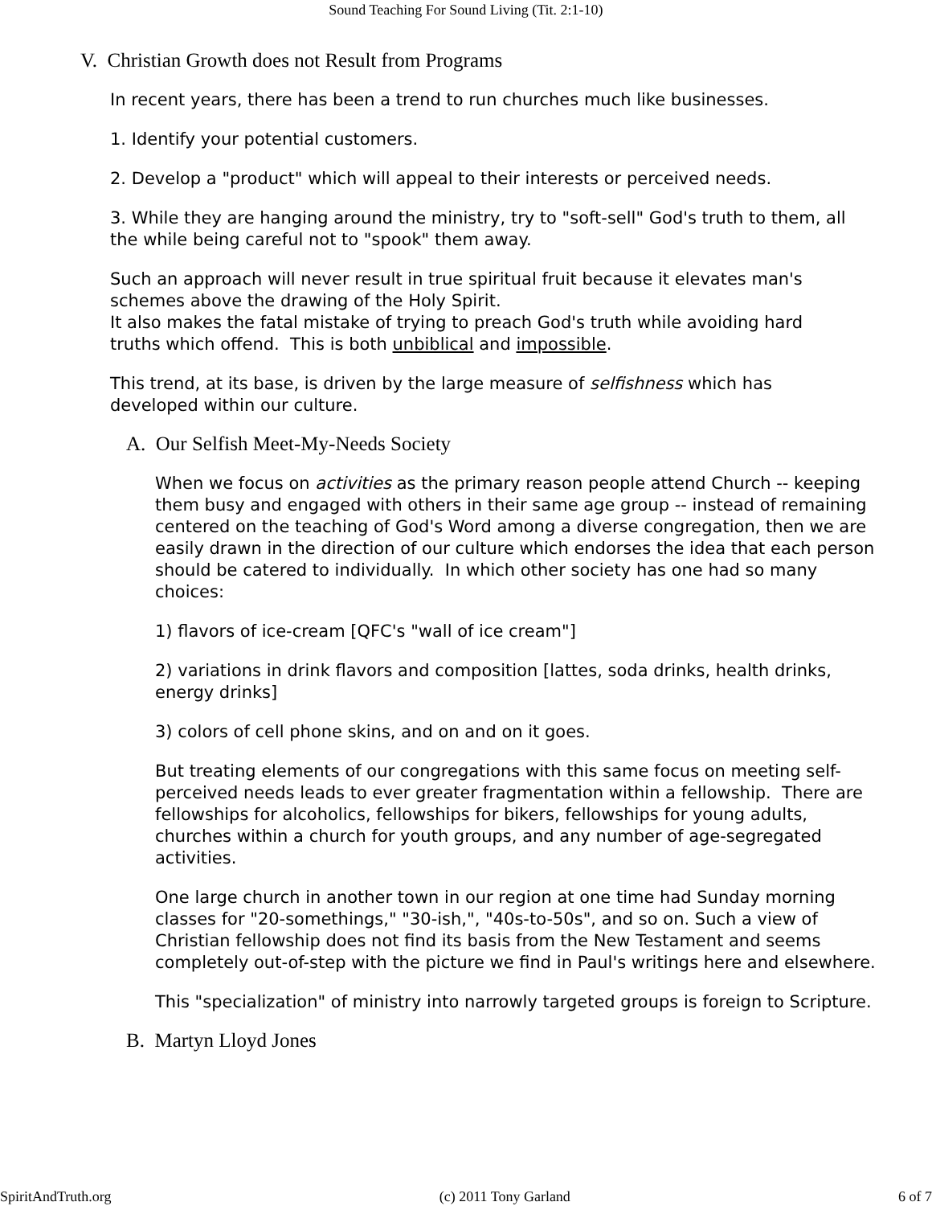Sound Teaching For Sound Living (Tit. 2:1-10)
V. Christian Growth does not Result from Programs
In recent years, there has been a trend to run churches much like businesses.
1. Identify your potential customers.
2. Develop a "product" which will appeal to their interests or perceived needs.
3. While they are hanging around the ministry, try to "soft-sell" God's truth to them, all the while being careful not to "spook" them away.
Such an approach will never result in true spiritual fruit because it elevates man's schemes above the drawing of the Holy Spirit.
It also makes the fatal mistake of trying to preach God's truth while avoiding hard truths which offend. This is both unbiblical and impossible.
This trend, at its base, is driven by the large measure of selfishness which has developed within our culture.
A. Our Selfish Meet-My-Needs Society
When we focus on activities as the primary reason people attend Church -- keeping them busy and engaged with others in their same age group -- instead of remaining centered on the teaching of God's Word among a diverse congregation, then we are easily drawn in the direction of our culture which endorses the idea that each person should be catered to individually. In which other society has one had so many choices:
1) flavors of ice-cream [QFC's "wall of ice cream"]
2) variations in drink flavors and composition [lattes, soda drinks, health drinks, energy drinks]
3) colors of cell phone skins, and on and on it goes.
But treating elements of our congregations with this same focus on meeting self-perceived needs leads to ever greater fragmentation within a fellowship. There are fellowships for alcoholics, fellowships for bikers, fellowships for young adults, churches within a church for youth groups, and any number of age-segregated activities.
One large church in another town in our region at one time had Sunday morning classes for "20-somethings," "30-ish,", "40s-to-50s", and so on. Such a view of Christian fellowship does not find its basis from the New Testament and seems completely out-of-step with the picture we find in Paul's writings here and elsewhere.
This "specialization" of ministry into narrowly targeted groups is foreign to Scripture.
B. Martyn Lloyd Jones
SpiritAndTruth.org (c) 2011 Tony Garland 6 of 7